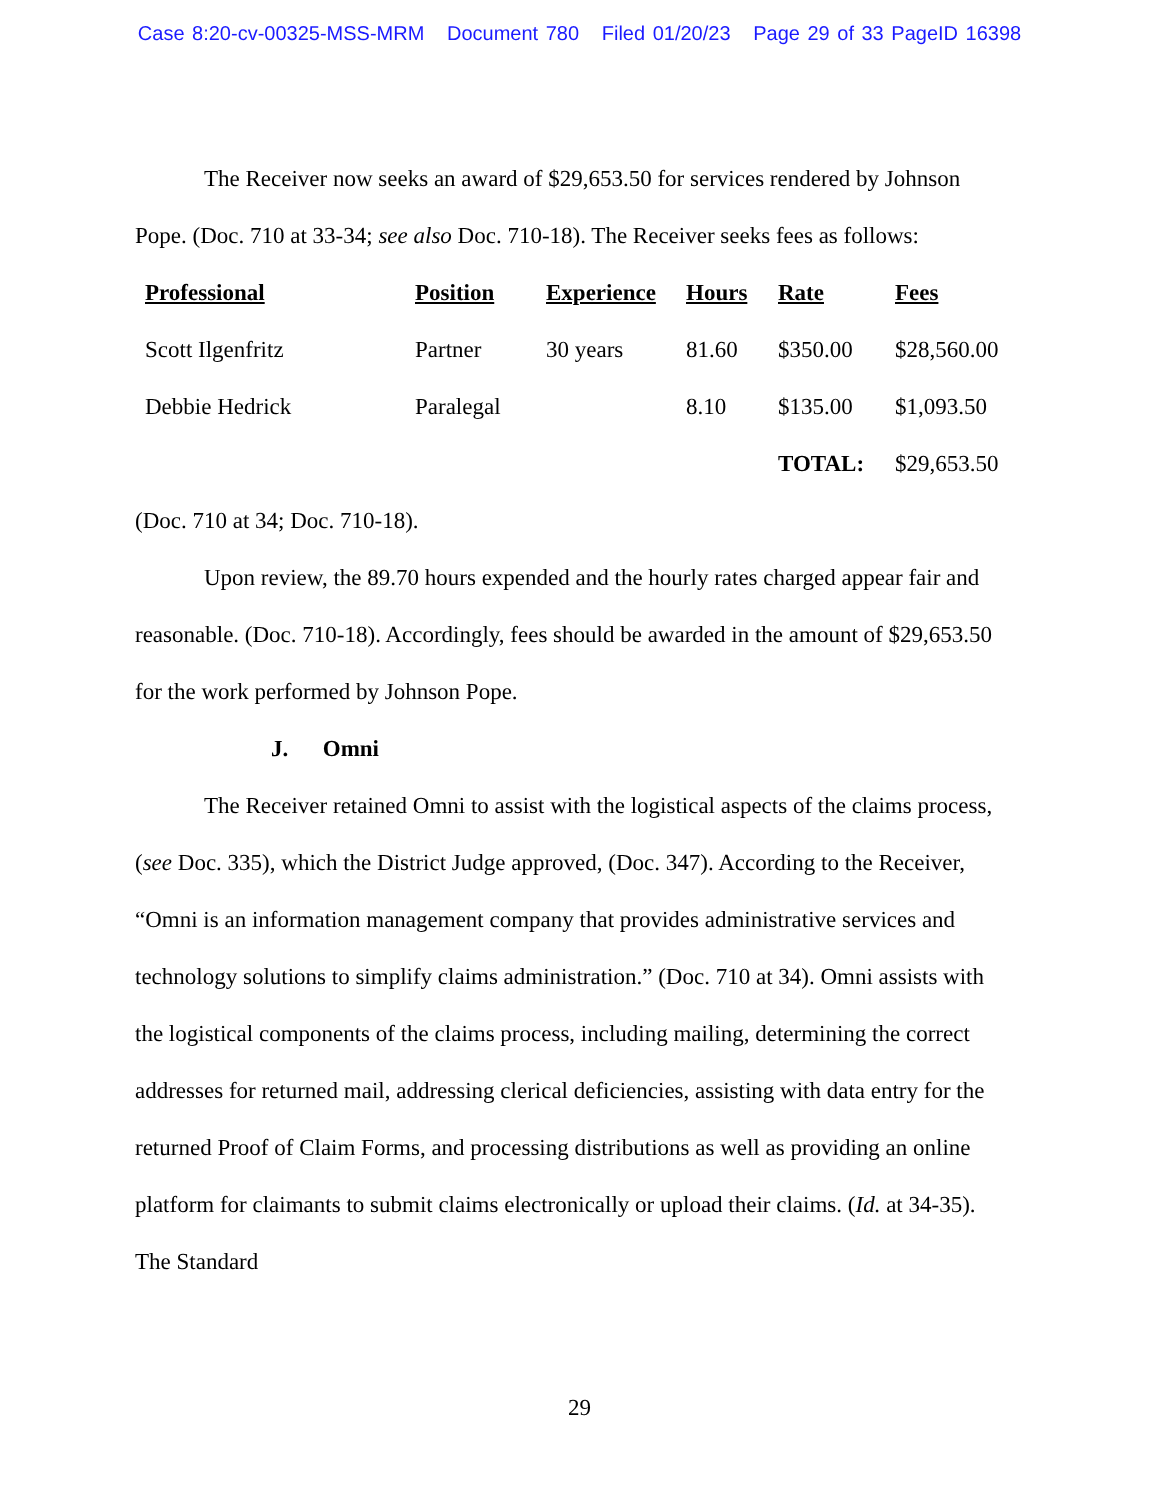Case 8:20-cv-00325-MSS-MRM Document 780 Filed 01/20/23 Page 29 of 33 PageID 16398
The Receiver now seeks an award of $29,653.50 for services rendered by Johnson Pope. (Doc. 710 at 33-34; see also Doc. 710-18). The Receiver seeks fees as follows:
| Professional | Position | Experience | Hours | Rate | Fees |
| --- | --- | --- | --- | --- | --- |
| Scott Ilgenfritz | Partner | 30 years | 81.60 | $350.00 | $28,560.00 |
| Debbie Hedrick | Paralegal | | 8.10 | $135.00 | $1,093.50 |
| | | | | TOTAL: | $29,653.50 |
(Doc. 710 at 34; Doc. 710-18).
Upon review, the 89.70 hours expended and the hourly rates charged appear fair and reasonable. (Doc. 710-18). Accordingly, fees should be awarded in the amount of $29,653.50 for the work performed by Johnson Pope.
J. Omni
The Receiver retained Omni to assist with the logistical aspects of the claims process, (see Doc. 335), which the District Judge approved, (Doc. 347). According to the Receiver, “Omni is an information management company that provides administrative services and technology solutions to simplify claims administration.” (Doc. 710 at 34). Omni assists with the logistical components of the claims process, including mailing, determining the correct addresses for returned mail, addressing clerical deficiencies, assisting with data entry for the returned Proof of Claim Forms, and processing distributions as well as providing an online platform for claimants to submit claims electronically or upload their claims. (Id. at 34-35). The Standard
29